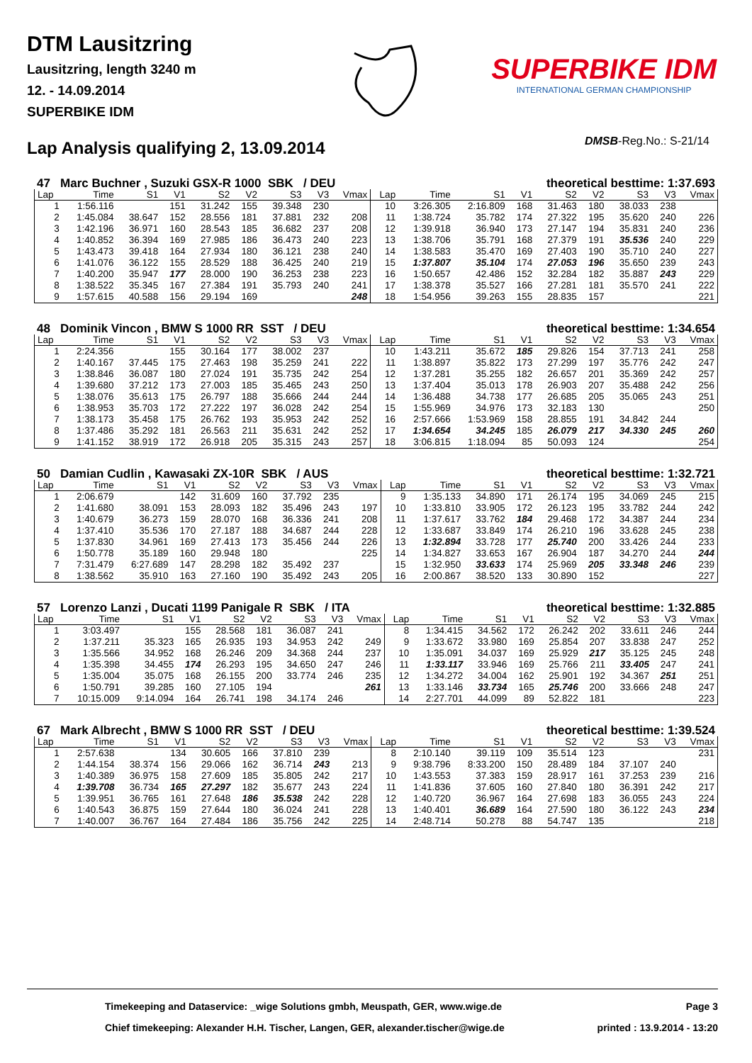DTM Lausitzring
Lausitzring, length 3240 m
12. - 14.09.2014
SUPERBIKE IDM
SUPERBIKE IDM
INTERNATIONAL GERMAN CHAMPIONSHIP
Lap Analysis qualifying 2, 13.09.2014
DMSB-Reg.No.: S-21/14
| 47 Marc Buchner , Suzuki GSX-R 1000 SBK / DEU | theoretical besttime: 1:37.693 |
| Lap | Time | S1 | V1 | S2 | V2 | S3 | V3 | Vmax | Lap | Time | S1 | V1 | S2 | V2 | S3 | V3 | Vmax |
| --- | --- | --- | --- | --- | --- | --- | --- | --- | --- | --- | --- | --- | --- | --- | --- | --- | --- |
| 1 | 1:56.116 | | 151 | 31.242 | 155 | 39.348 | 230 | | 10 | 3:26.305 | 2:16.809 | 168 | 31.463 | 180 | 38.033 | 238 | |
| 2 | 1:45.084 | 38.647 | 152 | 28.556 | 181 | 37.881 | 232 | 208 | 11 | 1:38.724 | 35.782 | 174 | 27.322 | 195 | 35.620 | 240 | 226 |
| 3 | 1:42.196 | 36.971 | 160 | 28.543 | 185 | 36.682 | 237 | 208 | 12 | 1:39.918 | 36.940 | 173 | 27.147 | 194 | 35.831 | 240 | 236 |
| 4 | 1:40.852 | 36.394 | 169 | 27.985 | 186 | 36.473 | 240 | 223 | 13 | 1:38.706 | 35.791 | 168 | 27.379 | 191 | 35.536 | 240 | 229 |
| 5 | 1:43.473 | 39.418 | 164 | 27.934 | 180 | 36.121 | 238 | 240 | 14 | 1:38.583 | 35.470 | 169 | 27.403 | 190 | 35.710 | 240 | 227 |
| 6 | 1:41.076 | 36.122 | 155 | 28.529 | 188 | 36.425 | 240 | 219 | 15 | 1:37.807 | 35.104 | 174 | 27.053 | 196 | 35.650 | 239 | 243 |
| 7 | 1:40.200 | 35.947 | 177 | 28.000 | 190 | 36.253 | 238 | 223 | 16 | 1:50.657 | 42.486 | 152 | 32.284 | 182 | 35.887 | 243 | 229 |
| 8 | 1:38.522 | 35.345 | 167 | 27.384 | 191 | 35.793 | 240 | 241 | 17 | 1:38.378 | 35.527 | 166 | 27.281 | 181 | 35.570 | 241 | 222 |
| 9 | 1:57.615 | 40.588 | 156 | 29.194 | 169 | | | 248 | 18 | 1:54.956 | 39.263 | 155 | 28.835 | 157 | | | 221 |
| 48 Dominik Vincon , BMW S 1000 RR SST / DEU | theoretical besttime: 1:34.654 |
| Lap | Time | S1 | V1 | S2 | V2 | S3 | V3 | Vmax | Lap | Time | S1 | V1 | S2 | V2 | S3 | V3 | Vmax |
| --- | --- | --- | --- | --- | --- | --- | --- | --- | --- | --- | --- | --- | --- | --- | --- | --- | --- |
| 1 | 2:24.356 | | 155 | 30.164 | 177 | 38.002 | 237 | | 10 | 1:43.211 | 35.672 | 185 | 29.826 | 154 | 37.713 | 241 | 258 |
| 2 | 1:40.167 | 37.445 | 175 | 27.463 | 198 | 35.259 | 241 | 222 | 11 | 1:38.897 | 35.822 | 173 | 27.299 | 197 | 35.776 | 242 | 247 |
| 3 | 1:38.846 | 36.087 | 180 | 27.024 | 191 | 35.735 | 242 | 254 | 12 | 1:37.281 | 35.255 | 182 | 26.657 | 201 | 35.369 | 242 | 257 |
| 4 | 1:39.680 | 37.212 | 173 | 27.003 | 185 | 35.465 | 243 | 250 | 13 | 1:37.404 | 35.013 | 178 | 26.903 | 207 | 35.488 | 242 | 256 |
| 5 | 1:38.076 | 35.613 | 175 | 26.797 | 188 | 35.666 | 244 | 244 | 14 | 1:36.488 | 34.738 | 177 | 26.685 | 205 | 35.065 | 243 | 251 |
| 6 | 1:38.953 | 35.703 | 172 | 27.222 | 197 | 36.028 | 242 | 254 | 15 | 1:55.969 | 34.976 | 173 | 32.183 | 130 | | | 250 |
| 7 | 1:38.173 | 35.458 | 175 | 26.762 | 193 | 35.953 | 242 | 252 | 16 | 2:57.666 | 1:53.969 | 158 | 28.855 | 191 | 34.842 | 244 | |
| 8 | 1:37.486 | 35.292 | 181 | 26.563 | 211 | 35.631 | 242 | 252 | 17 | 1:34.654 | 34.245 | 185 | 26.079 | 217 | 34.330 | 245 | 260 |
| 9 | 1:41.152 | 38.919 | 172 | 26.918 | 205 | 35.315 | 243 | 257 | 18 | 3:06.815 | 1:18.094 | 85 | 50.093 | 124 | | | 254 |
| 50 Damian Cudlin , Kawasaki ZX-10R SBK / AUS | theoretical besttime: 1:32.721 |
| Lap | Time | S1 | V1 | S2 | V2 | S3 | V3 | Vmax | Lap | Time | S1 | V1 | S2 | V2 | S3 | V3 | Vmax |
| --- | --- | --- | --- | --- | --- | --- | --- | --- | --- | --- | --- | --- | --- | --- | --- | --- | --- |
| 1 | 2:06.679 | | 142 | 31.609 | 160 | 37.792 | 235 | | 9 | 1:35.133 | 34.890 | 171 | 26.174 | 195 | 34.069 | 245 | 215 |
| 2 | 1:41.680 | 38.091 | 153 | 28.093 | 182 | 35.496 | 243 | 197 | 10 | 1:33.810 | 33.905 | 172 | 26.123 | 195 | 33.782 | 244 | 242 |
| 3 | 1:40.679 | 36.273 | 159 | 28.070 | 168 | 36.336 | 241 | 208 | 11 | 1:37.617 | 33.762 | 184 | 29.468 | 172 | 34.387 | 244 | 234 |
| 4 | 1:37.410 | 35.536 | 170 | 27.187 | 188 | 34.687 | 244 | 228 | 12 | 1:33.687 | 33.849 | 174 | 26.210 | 196 | 33.628 | 245 | 238 |
| 5 | 1:37.830 | 34.961 | 169 | 27.413 | 173 | 35.456 | 244 | 226 | 13 | 1:32.894 | 33.728 | 177 | 25.740 | 200 | 33.426 | 244 | 233 |
| 6 | 1:50.778 | 35.189 | 160 | 29.948 | 180 | | | 225 | 14 | 1:34.827 | 33.653 | 167 | 26.904 | 187 | 34.270 | 244 | 244 |
| 7 | 7:31.479 | 6:27.689 | 147 | 28.298 | 182 | 35.492 | 237 | | 15 | 1:32.950 | 33.633 | 174 | 25.969 | 205 | 33.348 | 246 | 239 |
| 8 | 1:38.562 | 35.910 | 163 | 27.160 | 190 | 35.492 | 243 | 205 | 16 | 2:00.867 | 38.520 | 133 | 30.890 | 152 | | | 227 |
| 57 Lorenzo Lanzi , Ducati 1199 Panigale R SBK / ITA | theoretical besttime: 1:32.885 |
| Lap | Time | S1 | V1 | S2 | V2 | S3 | V3 | Vmax | Lap | Time | S1 | V1 | S2 | V2 | S3 | V3 | Vmax |
| --- | --- | --- | --- | --- | --- | --- | --- | --- | --- | --- | --- | --- | --- | --- | --- | --- | --- |
| 1 | 3:03.497 | | 155 | 28.568 | 181 | 36.087 | 241 | | 8 | 1:34.415 | 34.562 | 172 | 26.242 | 202 | 33.611 | 246 | 244 |
| 2 | 1:37.211 | 35.323 | 165 | 26.935 | 193 | 34.953 | 242 | 249 | 9 | 1:33.672 | 33.980 | 169 | 25.854 | 207 | 33.838 | 247 | 252 |
| 3 | 1:35.566 | 34.952 | 168 | 26.246 | 209 | 34.368 | 244 | 237 | 10 | 1:35.091 | 34.037 | 169 | 25.929 | 217 | 35.125 | 245 | 248 |
| 4 | 1:35.398 | 34.455 | 174 | 26.293 | 195 | 34.650 | 247 | 246 | 11 | 1:33.117 | 33.946 | 169 | 25.766 | 211 | 33.405 | 247 | 241 |
| 5 | 1:35.004 | 35.075 | 168 | 26.155 | 200 | 33.774 | 246 | 235 | 12 | 1:34.272 | 34.004 | 162 | 25.901 | 192 | 34.367 | 251 | 251 |
| 6 | 1:50.791 | 39.285 | 160 | 27.105 | 194 | | | 261 | 13 | 1:33.146 | 33.734 | 165 | 25.746 | 200 | 33.666 | 248 | 247 |
| 7 | 10:15.009 | 9:14.094 | 164 | 26.741 | 198 | 34.174 | 246 | | 14 | 2:27.701 | 44.099 | 89 | 52.822 | 181 | | | 223 |
| 67 Mark Albrecht , BMW S 1000 RR SST / DEU | theoretical besttime: 1:39.524 |
| Lap | Time | S1 | V1 | S2 | V2 | S3 | V3 | Vmax | Lap | Time | S1 | V1 | S2 | V2 | S3 | V3 | Vmax |
| --- | --- | --- | --- | --- | --- | --- | --- | --- | --- | --- | --- | --- | --- | --- | --- | --- | --- |
| 1 | 2:57.638 | | 134 | 30.605 | 166 | 37.810 | 239 | | 8 | 2:10.140 | 39.119 | 109 | 35.514 | 123 | | | 231 |
| 2 | 1:44.154 | 38.374 | 156 | 29.066 | 162 | 36.714 | 243 | 213 | 9 | 9:38.796 | 8:33.200 | 150 | 28.489 | 184 | 37.107 | 240 | |
| 3 | 1:40.389 | 36.975 | 158 | 27.609 | 185 | 35.805 | 242 | 217 | 10 | 1:43.553 | 37.383 | 159 | 28.917 | 161 | 37.253 | 239 | 216 |
| 4 | 1:39.708 | 36.734 | 165 | 27.297 | 182 | 35.677 | 243 | 224 | 11 | 1:41.836 | 37.605 | 160 | 27.840 | 180 | 36.391 | 242 | 217 |
| 5 | 1:39.951 | 36.765 | 161 | 27.648 | 186 | 35.538 | 242 | 228 | 12 | 1:40.720 | 36.967 | 164 | 27.698 | 183 | 36.055 | 243 | 224 |
| 6 | 1:40.543 | 36.875 | 159 | 27.644 | 180 | 36.024 | 241 | 228 | 13 | 1:40.401 | 36.689 | 164 | 27.590 | 180 | 36.122 | 243 | 234 |
| 7 | 1:40.007 | 36.767 | 164 | 27.484 | 186 | 35.756 | 242 | 225 | 14 | 2:48.714 | 50.278 | 88 | 54.747 | 135 | | | 218 |
Timekeeping and Dataservice: _wige Solutions gmbh, Meuspath, GER, www.wige.de Page 3
Chief timekeeping: Alexander H.H. Tischer, Langen, GER, alexander.tischer@wige.de printed : 13.9.2014 - 13:20